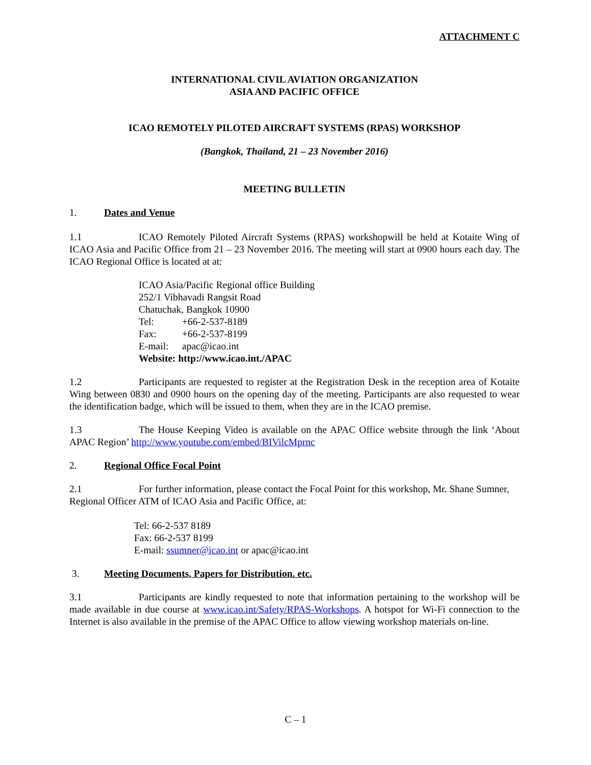ATTACHMENT C
INTERNATIONAL CIVIL AVIATION ORGANIZATION
ASIA AND PACIFIC OFFICE
ICAO REMOTELY PILOTED AIRCRAFT SYSTEMS (RPAS) WORKSHOP
(Bangkok, Thailand, 21 – 23 November 2016)
MEETING BULLETIN
1. Dates and Venue
1.1 ICAO Remotely Piloted Aircraft Systems (RPAS) workshopwill be held at Kotaite Wing of ICAO Asia and Pacific Office from 21 – 23 November 2016. The meeting will start at 0900 hours each day. The ICAO Regional Office is located at at:
ICAO Asia/Pacific Regional office Building
252/1 Vibhavadi Rangsit Road
Chatuchak, Bangkok 10900
Tel: +66-2-537-8189
Fax: +66-2-537-8199
E-mail: apac@icao.int
Website: http://www.icao.int./APAC
1.2 Participants are requested to register at the Registration Desk in the reception area of Kotaite Wing between 0830 and 0900 hours on the opening day of the meeting. Participants are also requested to wear the identification badge, which will be issued to them, when they are in the ICAO premise.
1.3 The House Keeping Video is available on the APAC Office website through the link ‘About APAC Region’ http://www.youtube.com/embed/BIVilcMprnc
2. Regional Office Focal Point
2.1 For further information, please contact the Focal Point for this workshop, Mr. Shane Sumner, Regional Officer ATM of ICAO Asia and Pacific Office, at:
Tel: 66-2-537 8189
Fax: 66-2-537 8199
E-mail: ssumner@icao.int or apac@icao.int
3. Meeting Documents, Papers for Distribution. etc.
3.1 Participants are kindly requested to note that information pertaining to the workshop will be made available in due course at www.icao.int/Safety/RPAS-Workshops. A hotspot for Wi-Fi connection to the Internet is also available in the premise of the APAC Office to allow viewing workshop materials on-line.
C – 1